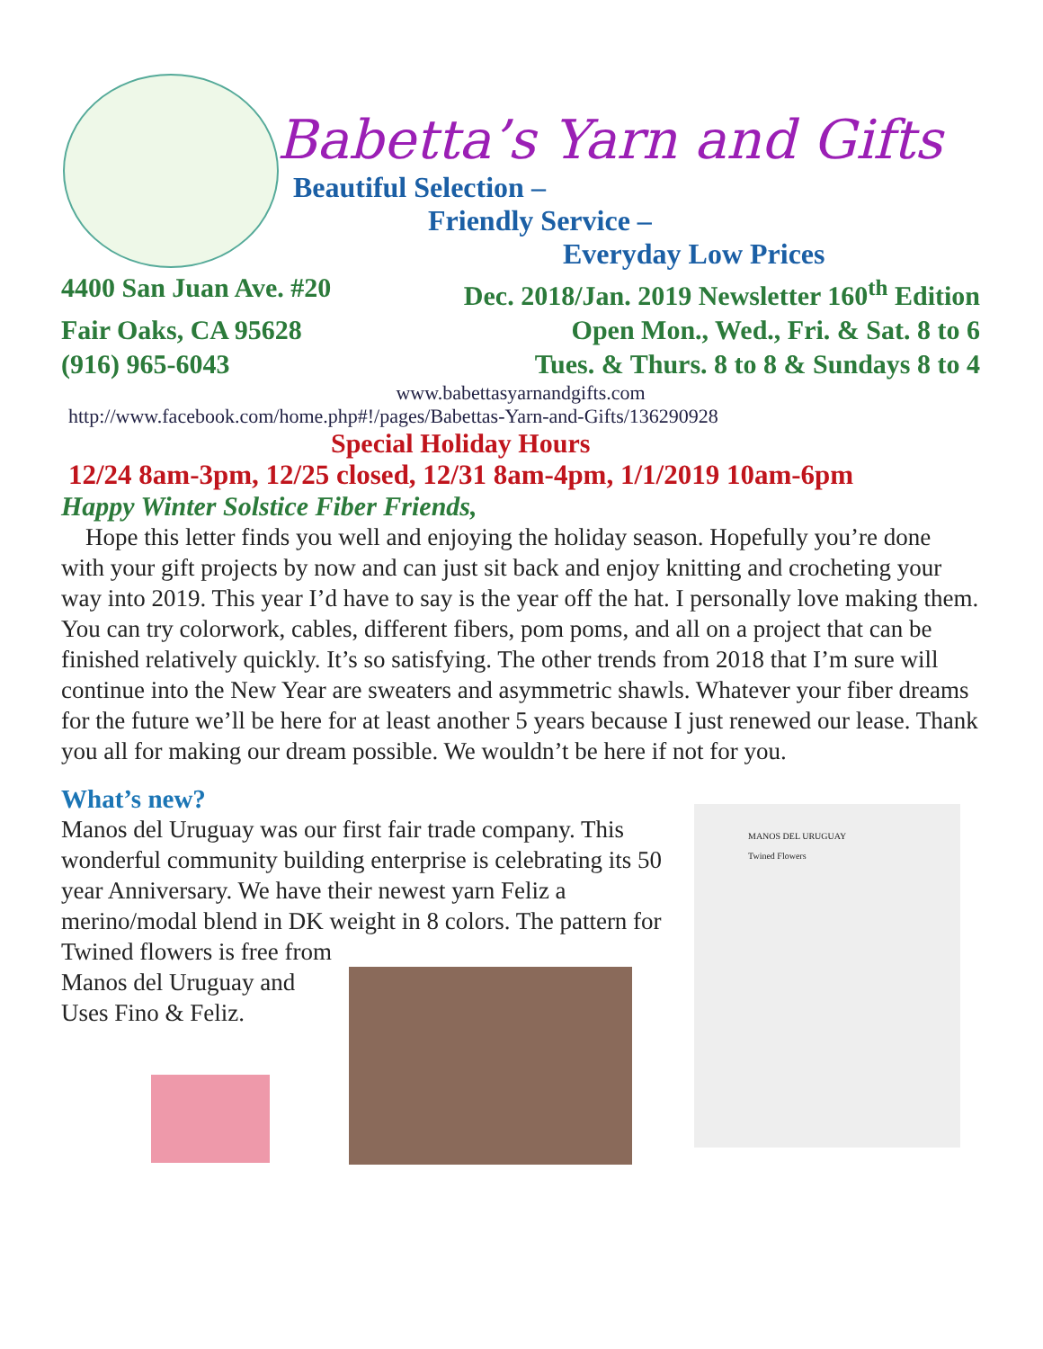Babetta’s Yarn and Gifts
Beautiful Selection –
Friendly Service –
Everyday Low Prices
4400 San Juan Ave. #20 Dec. 2018/Jan. 2019 Newsletter 160<sup>th</sup> Edition
Fair Oaks, CA 95628 Open Mon., Wed., Fri. & Sat. 8 to 6
(916) 965-6043 Tues. & Thurs. 8 to 8 & Sundays 8 to 4
www.babettasyarnandgifts.com
http://www.facebook.com/home.php#!/pages/Babettas-Yarn-and-Gifts/136290928
Special Holiday Hours
12/24 8am-3pm, 12/25 closed, 12/31 8am-4pm, 1/1/2019 10am-6pm
Happy Winter Solstice Fiber Friends,
Hope this letter finds you well and enjoying the holiday season. Hopefully you’re done with your gift projects by now and can just sit back and enjoy knitting and crocheting your way into 2019. This year I’d have to say is the year off the hat. I personally love making them. You can try colorwork, cables, different fibers, pom poms, and all on a project that can be finished relatively quickly. It’s so satisfying. The other trends from 2018 that I’m sure will continue into the New Year are sweaters and asymmetric shawls. Whatever your fiber dreams for the future we’ll be here for at least another 5 years because I just renewed our lease. Thank you all for making our dream possible. We wouldn’t be here if not for you.
What’s new?
Manos del Uruguay was our first fair trade company. This wonderful community building enterprise is celebrating its 50 year Anniversary. We have their newest yarn Feliz a merino/modal blend in DK weight in 8 colors. The pattern for Twined flowers is free from
Manos del Uruguay and
Uses Fino & Feliz.
MANOS DEL URUGUAY
Twined Flowers